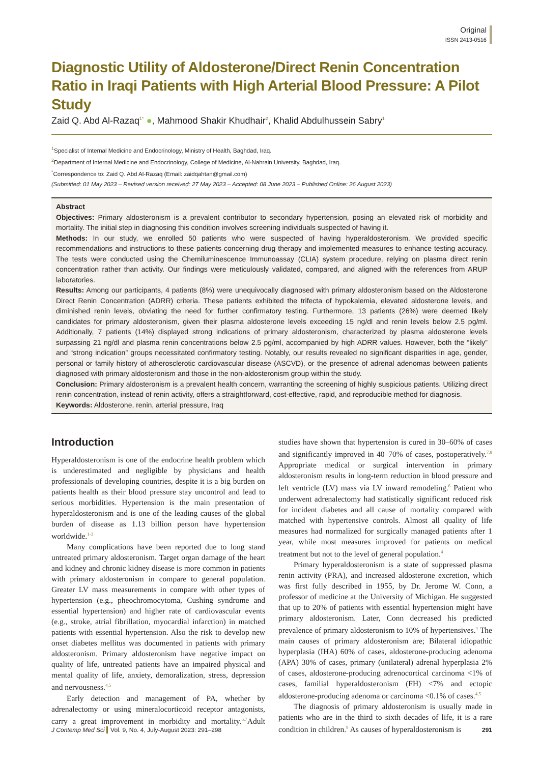Original
ISSN 2413-0516
Diagnostic Utility of Aldosterone/Direct Renin Concentration Ratio in Iraqi Patients with High Arterial Blood Pressure: A Pilot Study
Zaid Q. Abd Al-Razaq<sup>1*</sup> ●, Mahmood Shakir Khudhair<sup>2</sup>, Khalid Abdulhussein Sabry<sup>1</sup>
<sup>1</sup> Specialist of Internal Medicine and Endocrinology, Ministry of Health, Baghdad, Iraq.
<sup>2</sup> Department of Internal Medicine and Endocrinology, College of Medicine, Al-Nahrain University, Baghdad, Iraq.
<sup>*</sup> Correspondence to: Zaid Q. Abd Al-Razaq (Email: zaidqahtan@gmail.com)
(Submitted: 01 May 2023 – Revised version received: 27 May 2023 – Accepted: 08 June 2023 – Published Online: 26 August 2023)
Abstract
Objectives: Primary aldosteronism is a prevalent contributor to secondary hypertension, posing an elevated risk of morbidity and mortality. The initial step in diagnosing this condition involves screening individuals suspected of having it.
Methods: In our study, we enrolled 50 patients who were suspected of having hyperaldosteronism. We provided specific recommendations and instructions to these patients concerning drug therapy and implemented measures to enhance testing accuracy. The tests were conducted using the Chemiluminescence Immunoassay (CLIA) system procedure, relying on plasma direct renin concentration rather than activity. Our findings were meticulously validated, compared, and aligned with the references from ARUP laboratories.
Results: Among our participants, 4 patients (8%) were unequivocally diagnosed with primary aldosteronism based on the Aldosterone Direct Renin Concentration (ADRR) criteria. These patients exhibited the trifecta of hypokalemia, elevated aldosterone levels, and diminished renin levels, obviating the need for further confirmatory testing. Furthermore, 13 patients (26%) were deemed likely candidates for primary aldosteronism, given their plasma aldosterone levels exceeding 15 ng/dl and renin levels below 2.5 pg/ml. Additionally, 7 patients (14%) displayed strong indications of primary aldosteronism, characterized by plasma aldosterone levels surpassing 21 ng/dl and plasma renin concentrations below 2.5 pg/ml, accompanied by high ADRR values. However, both the “likely” and “strong indication” groups necessitated confirmatory testing. Notably, our results revealed no significant disparities in age, gender, personal or family history of atherosclerotic cardiovascular disease (ASCVD), or the presence of adrenal adenomas between patients diagnosed with primary aldosteronism and those in the non-aldosteronism group within the study.
Conclusion: Primary aldosteronism is a prevalent health concern, warranting the screening of highly suspicious patients. Utilizing direct renin concentration, instead of renin activity, offers a straightforward, cost-effective, rapid, and reproducible method for diagnosis.
Keywords: Aldosterone, renin, arterial pressure, Iraq
Introduction
Hyperaldosteronism is one of the endocrine health problem which is underestimated and negligible by physicians and health professionals of developing countries, despite it is a big burden on patients health as their blood pressure stay uncontrol and lead to serious morbidities. Hypertension is the main presentation of hyperaldosteronism and is one of the leading causes of the global burden of disease as 1.13 billion person have hypertension worldwide.<sup>1-3</sup>
Many complications have been reported due to long stand untreated primary aldosteronism. Target organ damage of the heart and kidney and chronic kidney disease is more common in patients with primary aldosteronism in compare to general population. Greater LV mass measurements in compare with other types of hypertension (e.g., pheochromocytoma, Cushing syndrome and essential hypertension) and higher rate of cardiovascular events (e.g., stroke, atrial fibrillation, myocardial infarction) in matched patients with essential hypertension. Also the risk to develop new onset diabetes mellitus was documented in patients with primary aldosteronism. Primary aldosteronism have negative impact on quality of life, untreated patients have an impaired physical and mental quality of life, anxiety, demoralization, stress, depression and nervousness.<sup>4,5</sup>
Early detection and management of PA, whether by adrenalectomy or using mineralocorticoid receptor antagonists, carry a great improvement in morbidity and mortality.<sup>6,7</sup>Adult studies have shown that hypertension is cured in 30–60% of cases and significantly improved in 40–70% of cases, postoperatively.<sup>7,8</sup> Appropriate medical or surgical intervention in primary aldosteronism results in long-term reduction in blood pressure and left ventricle (LV) mass via LV inward remodeling.<sup>6</sup> Patient who underwent adrenalectomy had statistically significant reduced risk for incident diabetes and all cause of mortality compared with matched with hypertensive controls. Almost all quality of life measures had normalized for surgically managed patients after 1 year, while most measures improved for patients on medical treatment but not to the level of general population.<sup>4</sup>
Primary hyperaldosteronism is a state of suppressed plasma renin activity (PRA), and increased aldosterone excretion, which was first fully described in 1955, by Dr. Jerome W. Conn, a professor of medicine at the University of Michigan. He suggested that up to 20% of patients with essential hypertension might have primary aldosteronism. Later, Conn decreased his predicted prevalence of primary aldosteronism to 10% of hypertensives.<sup>4</sup> The main causes of primary aldosteronism are; Bilateral idiopathic hyperplasia (IHA) 60% of cases, aldosterone-producing adenoma (APA) 30% of cases, primary (unilateral) adrenal hyperplasia 2% of cases, aldosterone-producing adrenocortical carcinoma <1% of cases, familial hyperaldosteronism (FH) <7% and ectopic aldosterone-producing adenoma or carcinoma <0.1% of cases.<sup>4,5</sup>
The diagnosis of primary aldosteronism is usually made in patients who are in the third to sixth decades of life, it is a rare condition in children.<sup>9</sup> As causes of hyperaldosteronism is
J Contemp Med Sci Vol. 9, No. 4, July-August 2023: 291–298 291